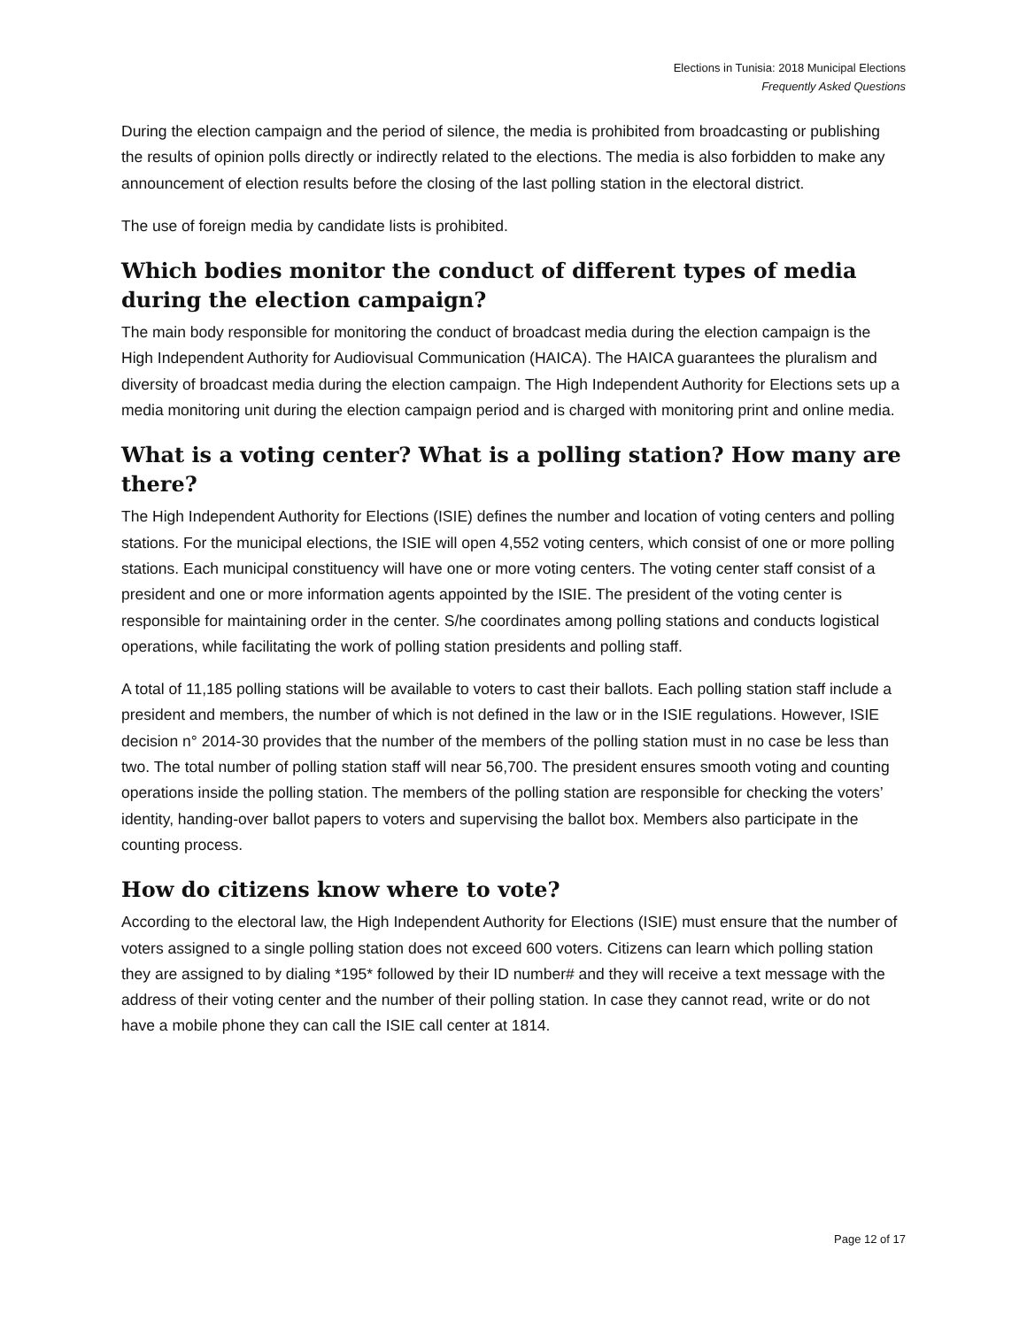Elections in Tunisia: 2018 Municipal Elections
Frequently Asked Questions
During the election campaign and the period of silence, the media is prohibited from broadcasting or publishing the results of opinion polls directly or indirectly related to the elections. The media is also forbidden to make any announcement of election results before the closing of the last polling station in the electoral district.
The use of foreign media by candidate lists is prohibited.
Which bodies monitor the conduct of different types of media during the election campaign?
The main body responsible for monitoring the conduct of broadcast media during the election campaign is the High Independent Authority for Audiovisual Communication (HAICA). The HAICA guarantees the pluralism and diversity of broadcast media during the election campaign. The High Independent Authority for Elections sets up a media monitoring unit during the election campaign period and is charged with monitoring print and online media.
What is a voting center? What is a polling station? How many are there?
The High Independent Authority for Elections (ISIE) defines the number and location of voting centers and polling stations. For the municipal elections, the ISIE will open 4,552 voting centers, which consist of one or more polling stations. Each municipal constituency will have one or more voting centers. The voting center staff consist of a president and one or more information agents appointed by the ISIE. The president of the voting center is responsible for maintaining order in the center. S/he coordinates among polling stations and conducts logistical operations, while facilitating the work of polling station presidents and polling staff.
A total of 11,185 polling stations will be available to voters to cast their ballots. Each polling station staff include a president and members, the number of which is not defined in the law or in the ISIE regulations. However, ISIE decision n° 2014-30 provides that the number of the members of the polling station must in no case be less than two. The total number of polling station staff will near 56,700. The president ensures smooth voting and counting operations inside the polling station. The members of the polling station are responsible for checking the voters’ identity, handing-over ballot papers to voters and supervising the ballot box. Members also participate in the counting process.
How do citizens know where to vote?
According to the electoral law, the High Independent Authority for Elections (ISIE) must ensure that the number of voters assigned to a single polling station does not exceed 600 voters. Citizens can learn which polling station they are assigned to by dialing *195* followed by their ID number# and they will receive a text message with the address of their voting center and the number of their polling station. In case they cannot read, write or do not have a mobile phone they can call the ISIE call center at 1814.
Page 12 of 17